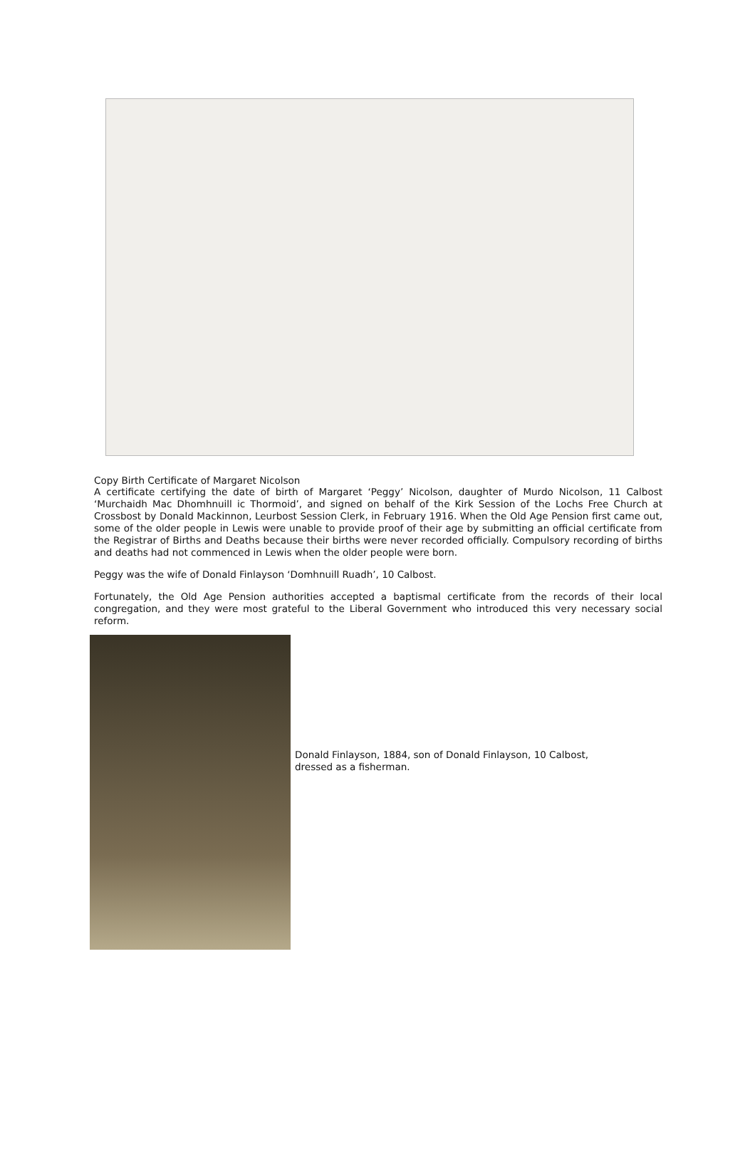Copy Birth Certificate of Margaret Nicolson
A certificate certifying the date of birth of Margaret ‘Peggy’ Nicolson, daughter of Murdo Nicolson, 11 Calbost ‘Murchaidh Mac Dhomhnuill ic Thormoid’, and signed on behalf of the Kirk Session of the Lochs Free Church at Crossbost by Donald Mackinnon, Leurbost Session Clerk, in February 1916. When the Old Age Pension first came out, some of the older people in Lewis were unable to provide proof of their age by submitting an official certificate from the Registrar of Births and Deaths because their births were never recorded officially. Compulsory recording of births and deaths had not commenced in Lewis when the older people were born.
Peggy was the wife of Donald Finlayson ‘Domhnuill Ruadh’, 10 Calbost.
Fortunately, the Old Age Pension authorities accepted a baptismal certificate from the records of their local congregation, and they were most grateful to the Liberal Government who introduced this very necessary social reform.
Donald Finlayson, 1884, son of Donald Finlayson, 10 Calbost,
dressed as a fisherman.